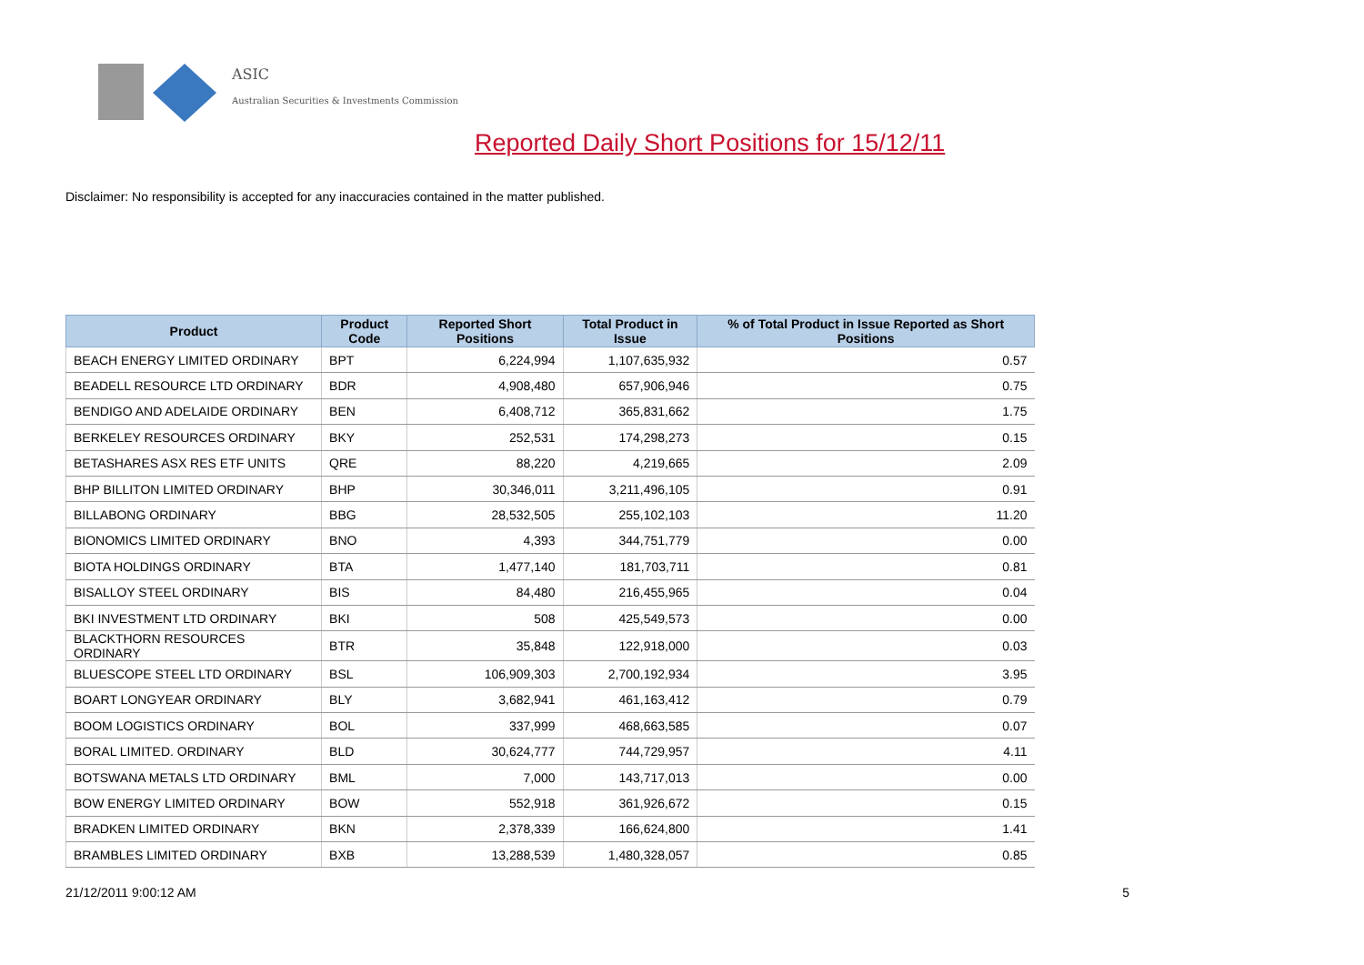ASIC
Australian Securities & Investments Commission
Reported Daily Short Positions for 15/12/11
Disclaimer: No responsibility is accepted for any inaccuracies contained in the matter published.
| Product | Product Code | Reported Short Positions | Total Product in Issue | % of Total Product in Issue Reported as Short Positions |
| --- | --- | --- | --- | --- |
| BEACH ENERGY LIMITED ORDINARY | BPT | 6,224,994 | 1,107,635,932 | 0.57 |
| BEADELL RESOURCE LTD ORDINARY | BDR | 4,908,480 | 657,906,946 | 0.75 |
| BENDIGO AND ADELAIDE ORDINARY | BEN | 6,408,712 | 365,831,662 | 1.75 |
| BERKELEY RESOURCES ORDINARY | BKY | 252,531 | 174,298,273 | 0.15 |
| BETASHARES ASX RES ETF UNITS | QRE | 88,220 | 4,219,665 | 2.09 |
| BHP BILLITON LIMITED ORDINARY | BHP | 30,346,011 | 3,211,496,105 | 0.91 |
| BILLABONG ORDINARY | BBG | 28,532,505 | 255,102,103 | 11.20 |
| BIONOMICS LIMITED ORDINARY | BNO | 4,393 | 344,751,779 | 0.00 |
| BIOTA HOLDINGS ORDINARY | BTA | 1,477,140 | 181,703,711 | 0.81 |
| BISALLOY STEEL ORDINARY | BIS | 84,480 | 216,455,965 | 0.04 |
| BKI INVESTMENT LTD ORDINARY | BKI | 508 | 425,549,573 | 0.00 |
| BLACKTHORN RESOURCES ORDINARY | BTR | 35,848 | 122,918,000 | 0.03 |
| BLUESCOPE STEEL LTD ORDINARY | BSL | 106,909,303 | 2,700,192,934 | 3.95 |
| BOART LONGYEAR ORDINARY | BLY | 3,682,941 | 461,163,412 | 0.79 |
| BOOM LOGISTICS ORDINARY | BOL | 337,999 | 468,663,585 | 0.07 |
| BORAL LIMITED. ORDINARY | BLD | 30,624,777 | 744,729,957 | 4.11 |
| BOTSWANA METALS LTD ORDINARY | BML | 7,000 | 143,717,013 | 0.00 |
| BOW ENERGY LIMITED ORDINARY | BOW | 552,918 | 361,926,672 | 0.15 |
| BRADKEN LIMITED ORDINARY | BKN | 2,378,339 | 166,624,800 | 1.41 |
| BRAMBLES LIMITED ORDINARY | BXB | 13,288,539 | 1,480,328,057 | 0.85 |
21/12/2011 9:00:12 AM 5